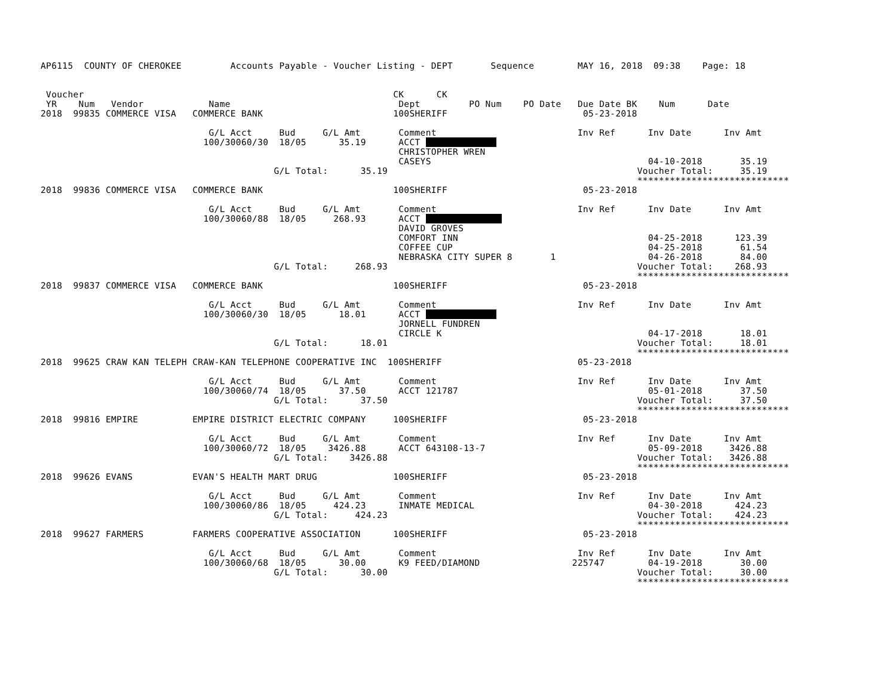AP6115  COUNTY OF CHEROKEE         Accounts Payable - Voucher Listing - DEPT       Sequence        MAY 16, 2018  09:38    Page: 18


 Voucher                                                         CK      CK
 YR    Num   Vendor            Name                               Dept         PO Num    PO Date   Due Date BK    Num      Date
2018  99835 COMMERCE VISA   COMMERCE BANK                        100SHERIFF                         05-23-2018

                               G/L Acct     Bud     G/L Amt       Comment                          Inv Ref      Inv Date      Inv Amt
                              100/30060/30  18/05      35.19      ACCT              
                                                                  CHRISTOPHER WREN
                                                                  CASEYS                                        04-10-2018       35.19
                                           G/L Total:      35.19                                              Voucher Total:     35.19
                                                                                                              ****************************
2018  99836 COMMERCE VISA   COMMERCE BANK                        100SHERIFF                         05-23-2018

                               G/L Acct     Bud     G/L Amt       Comment                          Inv Ref      Inv Date      Inv Amt
                              100/30060/88  18/05     268.93      ACCT               
                                                                  DAVID GROVES
                                                                  COMFORT INN                                   04-25-2018      123.39
                                                                  COFFEE CUP                                    04-25-2018       61.54
                                                                  NEBRASKA CITY SUPER 8       1                 04-26-2018       84.00
                                           G/L Total:     268.93                                              Voucher Total:    268.93
                                                                                                              ****************************
2018  99837 COMMERCE VISA   COMMERCE BANK                        100SHERIFF                         05-23-2018

                               G/L Acct     Bud     G/L Amt       Comment                          Inv Ref      Inv Date      Inv Amt
                              100/30060/30  18/05      18.01      ACCT              
                                                                  JORNELL FUNDREN
                                                                  CIRCLE K                                      04-17-2018       18.01
                                           G/L Total:      18.01                                              Voucher Total:     18.01
                                                                                                              ****************************
2018  99625 CRAW KAN TELEPH CRAW-KAN TELEPHONE COOPERATIVE INC  100SHERIFF                         05-23-2018

                               G/L Acct     Bud     G/L Amt       Comment                          Inv Ref      Inv Date      Inv Amt
                              100/30060/74  18/05      37.50      ACCT 121787                                   05-01-2018       37.50
                                           G/L Total:      37.50                                              Voucher Total:     37.50
                                                                                                              ****************************
2018  99816 EMPIRE          EMPIRE DISTRICT ELECTRIC COMPANY     100SHERIFF                         05-23-2018

                               G/L Acct     Bud     G/L Amt       Comment                          Inv Ref      Inv Date      Inv Amt
                              100/30060/72  18/05    3426.88      ACCT 643108-13-7                              05-09-2018     3426.88
                                           G/L Total:    3426.88                                              Voucher Total:   3426.88
                                                                                                              ****************************
2018  99626 EVANS           EVAN'S HEALTH MART DRUG              100SHERIFF                         05-23-2018

                               G/L Acct     Bud     G/L Amt       Comment                          Inv Ref      Inv Date      Inv Amt
                              100/30060/86  18/05     424.23      INMATE MEDICAL                                04-30-2018      424.23
                                           G/L Total:     424.23                                              Voucher Total:    424.23
                                                                                                              ****************************
2018  99627 FARMERS         FARMERS COOPERATIVE ASSOCIATION      100SHERIFF                         05-23-2018

                               G/L Acct     Bud     G/L Amt       Comment                          Inv Ref      Inv Date      Inv Amt
                              100/30060/68  18/05      30.00      K9 FEED/DIAMOND                 225747        04-19-2018       30.00
                                           G/L Total:      30.00                                              Voucher Total:     30.00
                                                                                                              ****************************